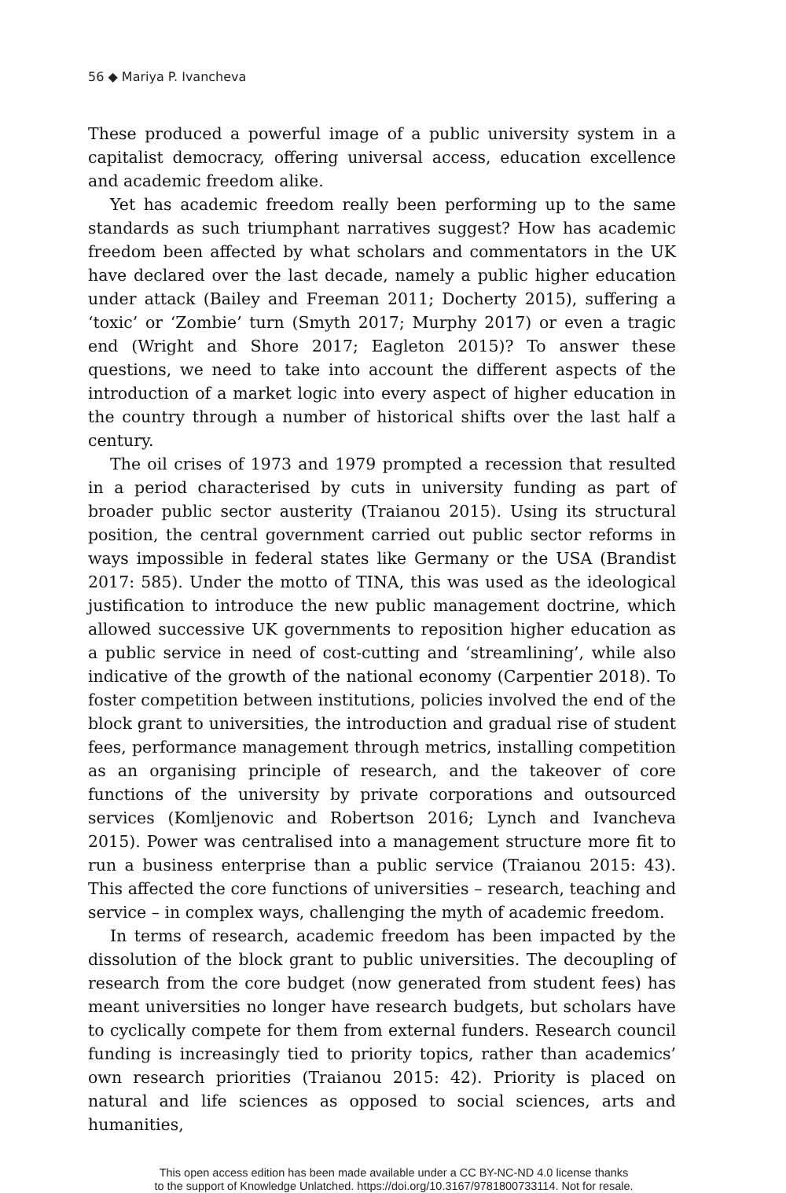56 ◆ Mariya P. Ivancheva
These produced a powerful image of a public university system in a capitalist democracy, offering universal access, education excellence and academic freedom alike.
Yet has academic freedom really been performing up to the same standards as such triumphant narratives suggest? How has academic freedom been affected by what scholars and commentators in the UK have declared over the last decade, namely a public higher education under attack (Bailey and Freeman 2011; Docherty 2015), suffering a ‘toxic’ or ‘Zombie’ turn (Smyth 2017; Murphy 2017) or even a tragic end (Wright and Shore 2017; Eagleton 2015)? To answer these questions, we need to take into account the different aspects of the introduction of a market logic into every aspect of higher education in the country through a number of historical shifts over the last half a century.
The oil crises of 1973 and 1979 prompted a recession that resulted in a period characterised by cuts in university funding as part of broader public sector austerity (Traianou 2015). Using its structural position, the central government carried out public sector reforms in ways impossible in federal states like Germany or the USA (Brandist 2017: 585). Under the motto of TINA, this was used as the ideological justification to introduce the new public management doctrine, which allowed successive UK governments to reposition higher education as a public service in need of cost-cutting and ‘streamlining’, while also indicative of the growth of the national economy (Carpentier 2018). To foster competition between institutions, policies involved the end of the block grant to universities, the introduction and gradual rise of student fees, performance management through metrics, installing competition as an organising principle of research, and the takeover of core functions of the university by private corporations and outsourced services (Komljenovic and Robertson 2016; Lynch and Ivancheva 2015). Power was centralised into a management structure more fit to run a business enterprise than a public service (Traianou 2015: 43). This affected the core functions of universities – research, teaching and service – in complex ways, challenging the myth of academic freedom.
In terms of research, academic freedom has been impacted by the dissolution of the block grant to public universities. The decoupling of research from the core budget (now generated from student fees) has meant universities no longer have research budgets, but scholars have to cyclically compete for them from external funders. Research council funding is increasingly tied to priority topics, rather than academics’ own research priorities (Traianou 2015: 42). Priority is placed on natural and life sciences as opposed to social sciences, arts and humanities,
This open access edition has been made available under a CC BY-NC-ND 4.0 license thanks
to the support of Knowledge Unlatched. https://doi.org/10.3167/9781800733114. Not for resale.